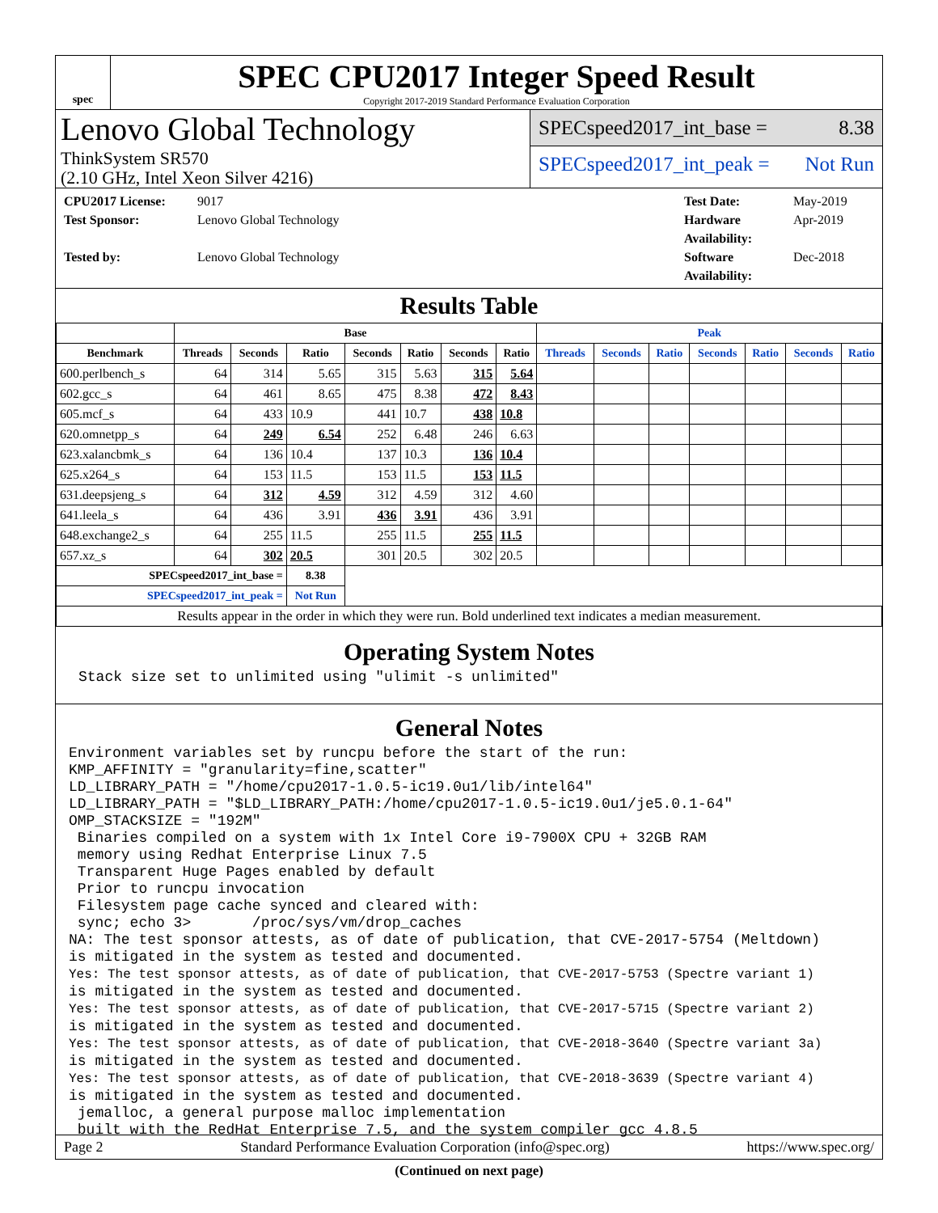spec
SPEC CPU2017 Integer Speed Result
Copyright 2017-2019 Standard Performance Evaluation Corporation
Lenovo Global Technology
ThinkSystem SR570
(2.10 GHz, Intel Xeon Silver 4216)
SPECspeed2017_int_base = 8.38
SPECspeed2017_int_peak = Not Run
CPU2017 License: 9017 Test Date: May-2019 Test Sponsor: Lenovo Global Technology Hardware Availability: Apr-2019 Tested by: Lenovo Global Technology Software Availability: Dec-2018
Results Table
| | Base | | | | | | | Peak | | | | | | |
| --- | --- | --- | --- | --- | --- | --- | --- | --- | --- | --- | --- | --- | --- | --- |
| Benchmark | Threads | Seconds | Ratio | Seconds | Ratio | Seconds | Ratio | Threads | Seconds | Ratio | Seconds | Ratio | Seconds | Ratio |
| 600.perlbench_s | 64 | 314 | 5.65 | 315 | 5.63 | 315 | 5.64 | | | | | | | |
| 602.gcc_s | 64 | 461 | 8.65 | 475 | 8.38 | 472 | 8.43 | | | | | | | |
| 605.mcf_s | 64 | 433 | 10.9 | 441 | 10.7 | 438 | 10.8 | | | | | | | |
| 620.omnetpp_s | 64 | 249 | 6.54 | 252 | 6.48 | 246 | 6.63 | | | | | | | |
| 623.xalancbmk_s | 64 | 136 | 10.4 | 137 | 10.3 | 136 | 10.4 | | | | | | | |
| 625.x264_s | 64 | 153 | 11.5 | 153 | 11.5 | 153 | 11.5 | | | | | | | |
| 631.deepsjeng_s | 64 | 312 | 4.59 | 312 | 4.59 | 312 | 4.60 | | | | | | | |
| 641.leela_s | 64 | 436 | 3.91 | 436 | 3.91 | 436 | 3.91 | | | | | | | |
| 648.exchange2_s | 64 | 255 | 11.5 | 255 | 11.5 | 255 | 11.5 | | | | | | | |
| 657.xz_s | 64 | 302 | 20.5 | 301 | 20.5 | 302 | 20.5 | | | | | | | |
| SPECspeed2017_int_base = | | | 8.38 | | | | | | | | | | | |
| SPECspeed2017_int_peak = | | | Not Run | | | | | | | | | | | |
| Results appear in the order in which they were run. Bold underlined text indicates a median measurement. | | | | | | | | | | | | | | |
Operating System Notes
Stack size set to unlimited using "ulimit -s unlimited"
General Notes
Environment variables set by runcpu before the start of the run:
KMP_AFFINITY = "granularity=fine,scatter"
LD_LIBRARY_PATH = "/home/cpu2017-1.0.5-ic19.0u1/lib/intel64"
LD_LIBRARY_PATH = "$LD_LIBRARY_PATH:/home/cpu2017-1.0.5-ic19.0u1/je5.0.1-64"
OMP_STACKSIZE = "192M"
 Binaries compiled on a system with 1x Intel Core i9-7900X CPU + 32GB RAM
 memory using Redhat Enterprise Linux 7.5
 Transparent Huge Pages enabled by default
 Prior to runcpu invocation
 Filesystem page cache synced and cleared with:
 sync; echo 3>       /proc/sys/vm/drop_caches
NA: The test sponsor attests, as of date of publication, that CVE-2017-5754 (Meltdown)
is mitigated in the system as tested and documented.
Yes: The test sponsor attests, as of date of publication, that CVE-2017-5753 (Spectre variant 1)
is mitigated in the system as tested and documented.
Yes: The test sponsor attests, as of date of publication, that CVE-2017-5715 (Spectre variant 2)
is mitigated in the system as tested and documented.
Yes: The test sponsor attests, as of date of publication, that CVE-2018-3640 (Spectre variant 3a)
is mitigated in the system as tested and documented.
Yes: The test sponsor attests, as of date of publication, that CVE-2018-3639 (Spectre variant 4)
is mitigated in the system as tested and documented.
 jemalloc, a general purpose malloc implementation
 built with the RedHat Enterprise 7.5, and the system compiler gcc 4.8.5
(Continued on next page)
Page 2 Standard Performance Evaluation Corporation (info@spec.org) https://www.spec.org/